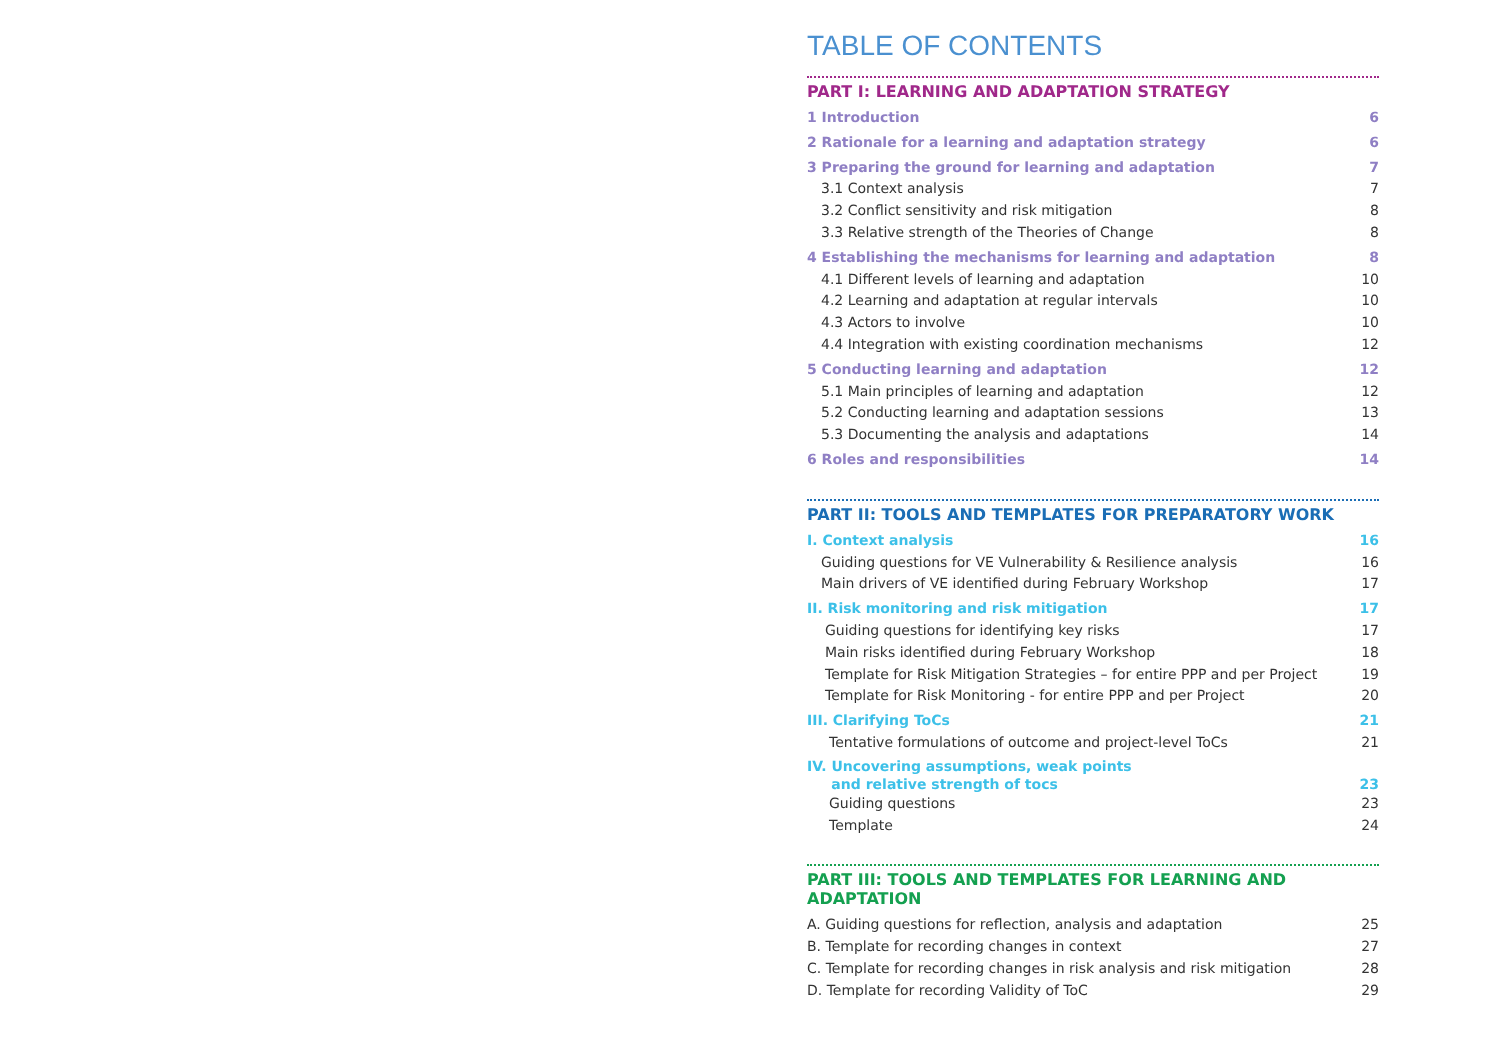TABLE OF CONTENTS
PART I: LEARNING AND ADAPTATION STRATEGY
1 Introduction 6
2 Rationale for a learning and adaptation strategy 6
3 Preparing the ground for learning and adaptation 7
3.1 Context analysis 7
3.2 Conflict sensitivity and risk mitigation 8
3.3 Relative strength of the Theories of Change 8
4 Establishing the mechanisms for learning and adaptation 8
4.1 Different levels of learning and adaptation 10
4.2 Learning and adaptation at regular intervals 10
4.3 Actors to involve 10
4.4 Integration with existing coordination mechanisms 12
5 Conducting learning and adaptation 12
5.1 Main principles of learning and adaptation 12
5.2 Conducting learning and adaptation sessions 13
5.3 Documenting the analysis and adaptations 14
6 Roles and responsibilities 14
PART II: TOOLS AND TEMPLATES FOR PREPARATORY WORK
I. Context analysis 16
Guiding questions for VE Vulnerability & Resilience analysis 16
Main drivers of VE identified during February Workshop 17
II. Risk monitoring and risk mitigation 17
Guiding questions for identifying key risks 17
Main risks identified during February Workshop 18
Template for Risk Mitigation Strategies – for entire PPP and per Project 19
Template for Risk Monitoring - for entire PPP and per Project 20
III. Clarifying ToCs 21
Tentative formulations of outcome and project-level ToCs 21
IV. Uncovering assumptions, weak points
and relative strength of tocs 23
Guiding questions 23
Template 24
PART III: TOOLS AND TEMPLATES FOR LEARNING AND ADAPTATION
A. Guiding questions for reflection, analysis and adaptation 25
B. Template for recording changes in context 27
C. Template for recording changes in risk analysis and risk mitigation 28
D. Template for recording Validity of ToC 29